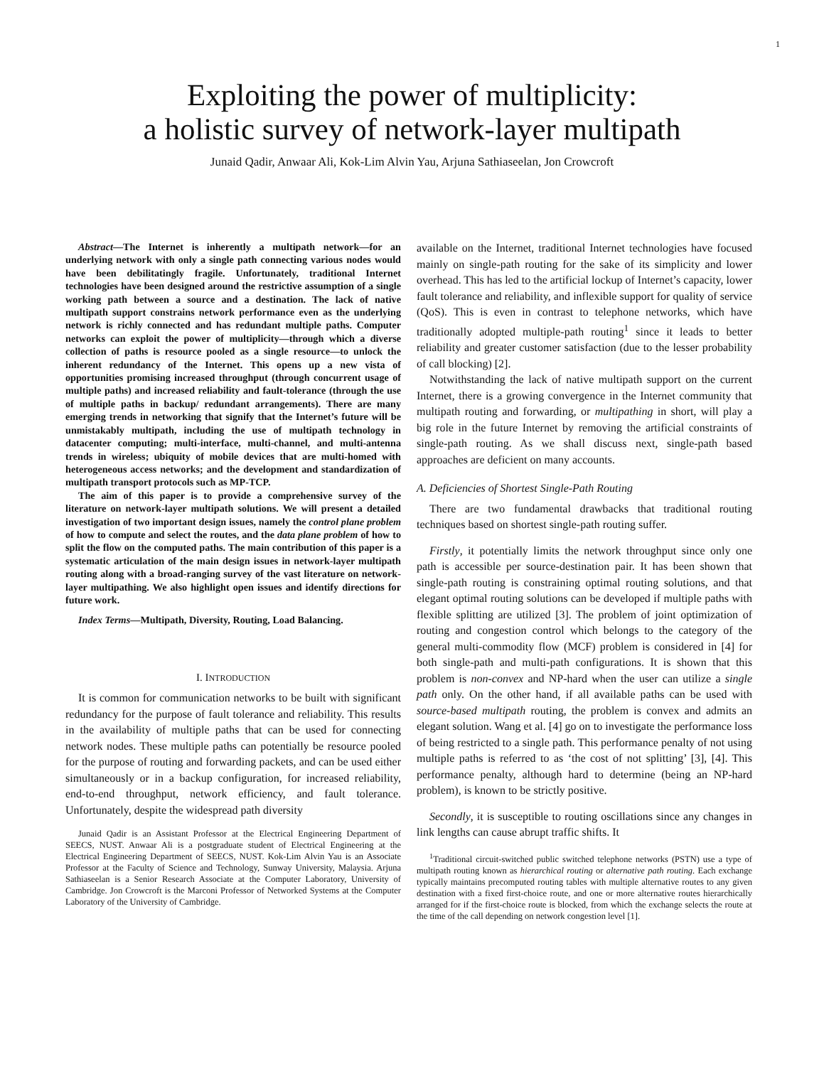1
Exploiting the power of multiplicity:
a holistic survey of network-layer multipath
Junaid Qadir, Anwaar Ali, Kok-Lim Alvin Yau, Arjuna Sathiaseelan, Jon Crowcroft
Abstract—The Internet is inherently a multipath network—for an underlying network with only a single path connecting various nodes would have been debilitatingly fragile. Unfortunately, traditional Internet technologies have been designed around the restrictive assumption of a single working path between a source and a destination. The lack of native multipath support constrains network performance even as the underlying network is richly connected and has redundant multiple paths. Computer networks can exploit the power of multiplicity—through which a diverse collection of paths is resource pooled as a single resource—to unlock the inherent redundancy of the Internet. This opens up a new vista of opportunities promising increased throughput (through concurrent usage of multiple paths) and increased reliability and fault-tolerance (through the use of multiple paths in backup/ redundant arrangements). There are many emerging trends in networking that signify that the Internet’s future will be unmistakably multipath, including the use of multipath technology in datacenter computing; multi-interface, multi-channel, and multi-antenna trends in wireless; ubiquity of mobile devices that are multi-homed with heterogeneous access networks; and the development and standardization of multipath transport protocols such as MP-TCP.
The aim of this paper is to provide a comprehensive survey of the literature on network-layer multipath solutions. We will present a detailed investigation of two important design issues, namely the control plane problem of how to compute and select the routes, and the data plane problem of how to split the flow on the computed paths. The main contribution of this paper is a systematic articulation of the main design issues in network-layer multipath routing along with a broad-ranging survey of the vast literature on network-layer multipathing. We also highlight open issues and identify directions for future work.
Index Terms—Multipath, Diversity, Routing, Load Balancing.
I. INTRODUCTION
It is common for communication networks to be built with significant redundancy for the purpose of fault tolerance and reliability. This results in the availability of multiple paths that can be used for connecting network nodes. These multiple paths can potentially be resource pooled for the purpose of routing and forwarding packets, and can be used either simultaneously or in a backup configuration, for increased reliability, end-to-end throughput, network efficiency, and fault tolerance. Unfortunately, despite the widespread path diversity
Junaid Qadir is an Assistant Professor at the Electrical Engineering Department of SEECS, NUST. Anwaar Ali is a postgraduate student of Electrical Engineering at the Electrical Engineering Department of SEECS, NUST. Kok-Lim Alvin Yau is an Associate Professor at the Faculty of Science and Technology, Sunway University, Malaysia. Arjuna Sathiaseelan is a Senior Research Associate at the Computer Laboratory, University of Cambridge. Jon Crowcroft is the Marconi Professor of Networked Systems at the Computer Laboratory of the University of Cambridge.
available on the Internet, traditional Internet technologies have focused mainly on single-path routing for the sake of its simplicity and lower overhead. This has led to the artificial lockup of Internet’s capacity, lower fault tolerance and reliability, and inflexible support for quality of service (QoS). This is even in contrast to telephone networks, which have traditionally adopted multiple-path routing<sup>1</sup> since it leads to better reliability and greater customer satisfaction (due to the lesser probability of call blocking) [2].
Notwithstanding the lack of native multipath support on the current Internet, there is a growing convergence in the Internet community that multipath routing and forwarding, or multipathing in short, will play a big role in the future Internet by removing the artificial constraints of single-path routing. As we shall discuss next, single-path based approaches are deficient on many accounts.
A. Deficiencies of Shortest Single-Path Routing
There are two fundamental drawbacks that traditional routing techniques based on shortest single-path routing suffer.
Firstly, it potentially limits the network throughput since only one path is accessible per source-destination pair. It has been shown that single-path routing is constraining optimal routing solutions, and that elegant optimal routing solutions can be developed if multiple paths with flexible splitting are utilized [3]. The problem of joint optimization of routing and congestion control which belongs to the category of the general multi-commodity flow (MCF) problem is considered in [4] for both single-path and multi-path configurations. It is shown that this problem is non-convex and NP-hard when the user can utilize a single path only. On the other hand, if all available paths can be used with source-based multipath routing, the problem is convex and admits an elegant solution. Wang et al. [4] go on to investigate the performance loss of being restricted to a single path. This performance penalty of not using multiple paths is referred to as ‘the cost of not splitting’ [3], [4]. This performance penalty, although hard to determine (being an NP-hard problem), is known to be strictly positive.
Secondly, it is susceptible to routing oscillations since any changes in link lengths can cause abrupt traffic shifts. It
<sup>1</sup> Traditional circuit-switched public switched telephone networks (PSTN) use a type of multipath routing known as hierarchical routing or alternative path routing. Each exchange typically maintains precomputed routing tables with multiple alternative routes to any given destination with a fixed first-choice route, and one or more alternative routes hierarchically arranged for if the first-choice route is blocked, from which the exchange selects the route at the time of the call depending on network congestion level [1].